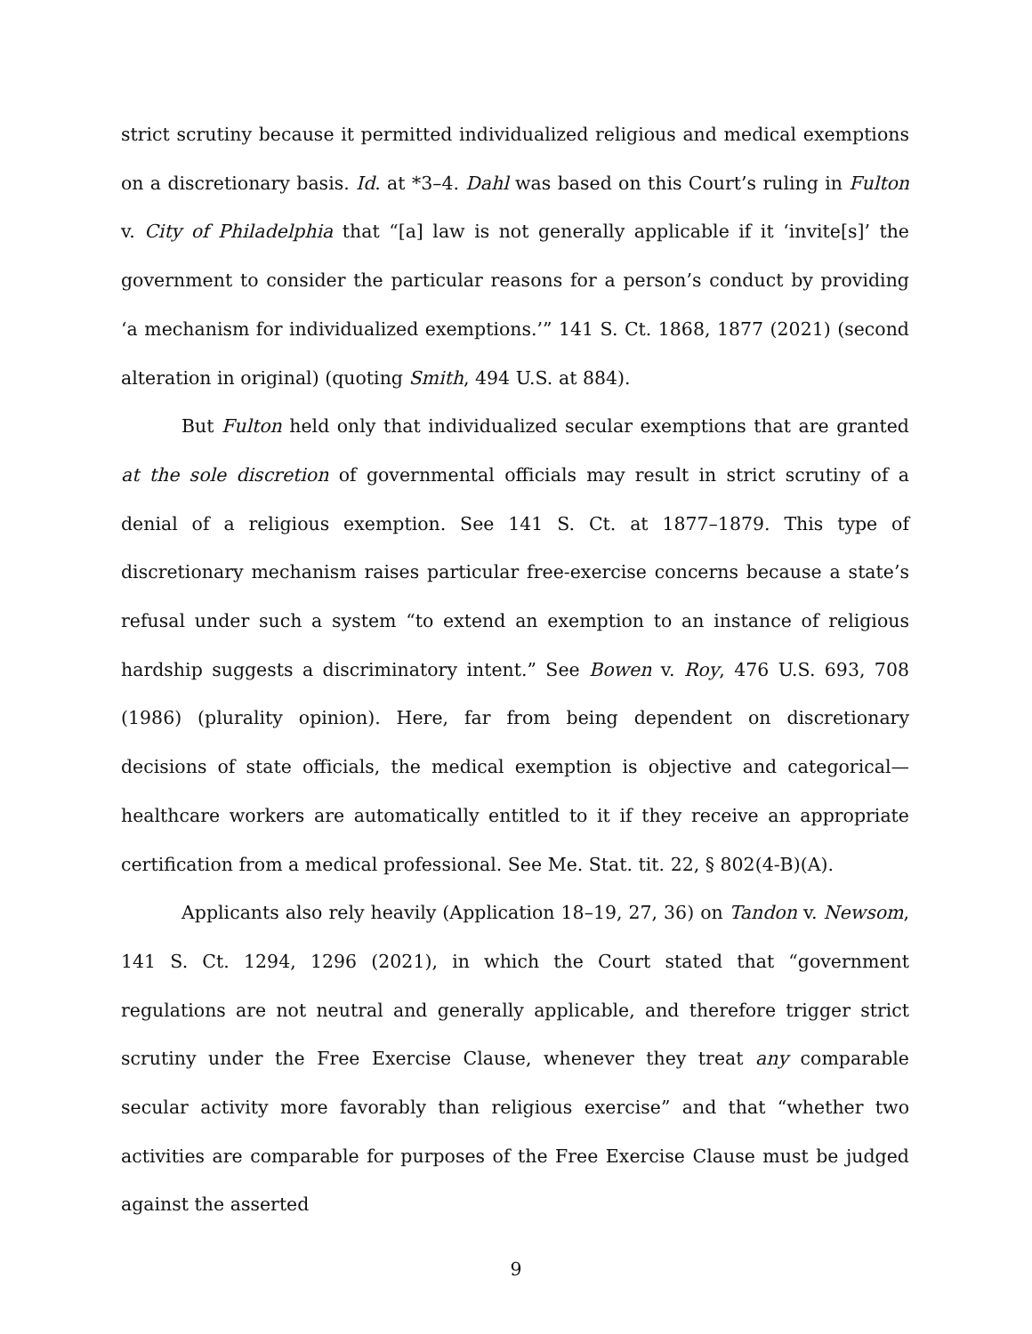strict scrutiny because it permitted individualized religious and medical exemptions on a discretionary basis. Id. at *3–4. Dahl was based on this Court’s ruling in Fulton v. City of Philadelphia that “[a] law is not generally applicable if it ‘invite[s]’ the government to consider the particular reasons for a person’s conduct by providing ‘a mechanism for individualized exemptions.’” 141 S. Ct. 1868, 1877 (2021) (second alteration in original) (quoting Smith, 494 U.S. at 884).
But Fulton held only that individualized secular exemptions that are granted at the sole discretion of governmental officials may result in strict scrutiny of a denial of a religious exemption. See 141 S. Ct. at 1877–1879. This type of discretionary mechanism raises particular free-exercise concerns because a state’s refusal under such a system “to extend an exemption to an instance of religious hardship suggests a discriminatory intent.” See Bowen v. Roy, 476 U.S. 693, 708 (1986) (plurality opinion). Here, far from being dependent on discretionary decisions of state officials, the medical exemption is objective and categorical—healthcare workers are automatically entitled to it if they receive an appropriate certification from a medical professional. See Me. Stat. tit. 22, § 802(4-B)(A).
Applicants also rely heavily (Application 18–19, 27, 36) on Tandon v. Newsom, 141 S. Ct. 1294, 1296 (2021), in which the Court stated that “government regulations are not neutral and generally applicable, and therefore trigger strict scrutiny under the Free Exercise Clause, whenever they treat any comparable secular activity more favorably than religious exercise” and that “whether two activities are comparable for purposes of the Free Exercise Clause must be judged against the asserted
9